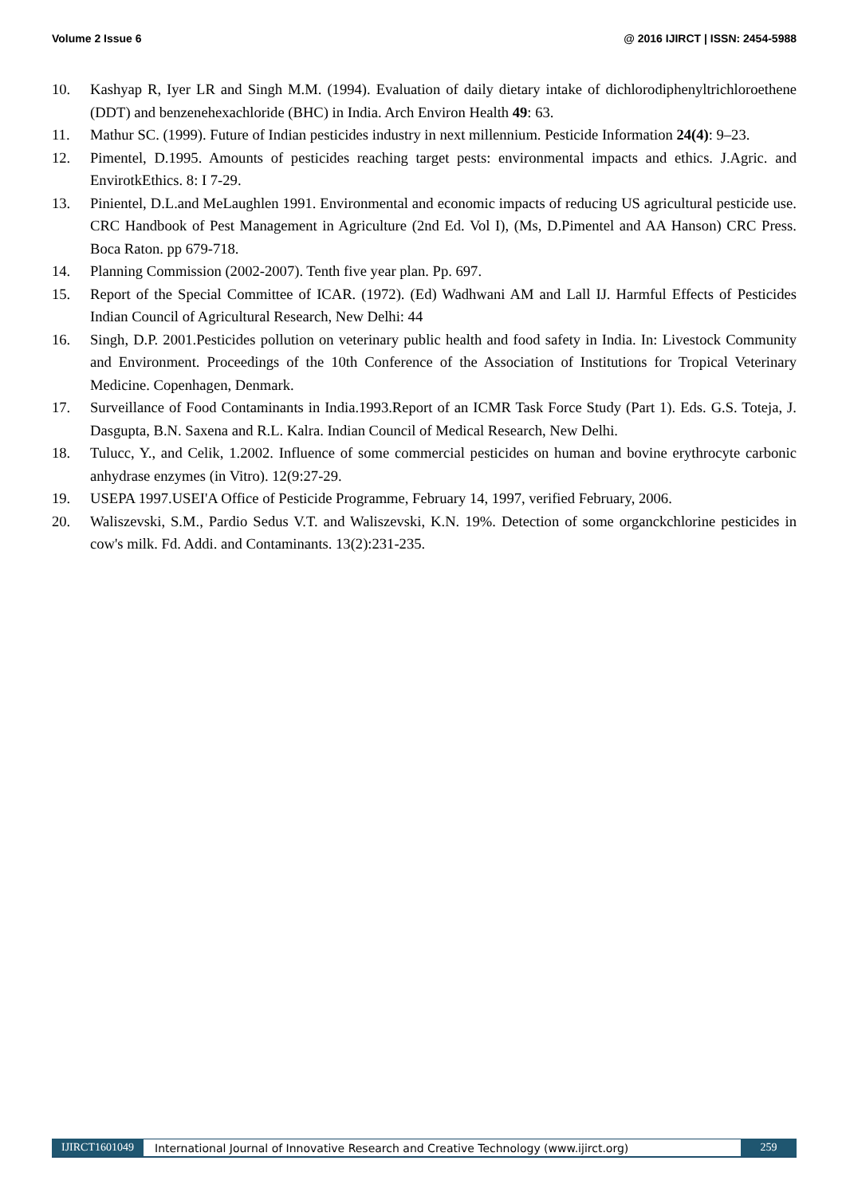Volume 2 Issue 6 @ 2016 IJIRCT | ISSN: 2454-5988
10. Kashyap R, Iyer LR and Singh M.M. (1994). Evaluation of daily dietary intake of dichlorodiphenyltrichloroethene (DDT) and benzenehexachloride (BHC) in India. Arch Environ Health 49: 63.
11. Mathur SC. (1999). Future of Indian pesticides industry in next millennium. Pesticide Information 24(4): 9–23.
12. Pimentel, D.1995. Amounts of pesticides reaching target pests: environmental impacts and ethics. J.Agric. and EnvirotkEthics. 8: I 7-29.
13. Pinientel, D.L.and MeLaughlen 1991. Environmental and economic impacts of reducing US agricultural pesticide use. CRC Handbook of Pest Management in Agriculture (2nd Ed. Vol I), (Ms, D.Pimentel and AA Hanson) CRC Press. Boca Raton. pp 679-718.
14. Planning Commission (2002-2007). Tenth five year plan. Pp. 697.
15. Report of the Special Committee of ICAR. (1972). (Ed) Wadhwani AM and Lall IJ. Harmful Effects of Pesticides Indian Council of Agricultural Research, New Delhi: 44
16. Singh, D.P. 2001.Pesticides pollution on veterinary public health and food safety in India. In: Livestock Community and Environment. Proceedings of the 10th Conference of the Association of Institutions for Tropical Veterinary Medicine. Copenhagen, Denmark.
17. Surveillance of Food Contaminants in India.1993.Report of an ICMR Task Force Study (Part 1). Eds. G.S. Toteja, J. Dasgupta, B.N. Saxena and R.L. Kalra. Indian Council of Medical Research, New Delhi.
18. Tulucc, Y., and Celik, 1.2002. Influence of some commercial pesticides on human and bovine erythrocyte carbonic anhydrase enzymes (in Vitro). 12(9:27-29.
19. USEPA 1997.USEI'A Office of Pesticide Programme, February 14, 1997, verified February, 2006.
20. Waliszevski, S.M., Pardio Sedus V.T. and Waliszevski, K.N. 19%. Detection of some organckchlorine pesticides in cow's milk. Fd. Addi. and Contaminants. 13(2):231-235.
IJIRCT1601049 International Journal of Innovative Research and Creative Technology (www.ijirct.org) 259